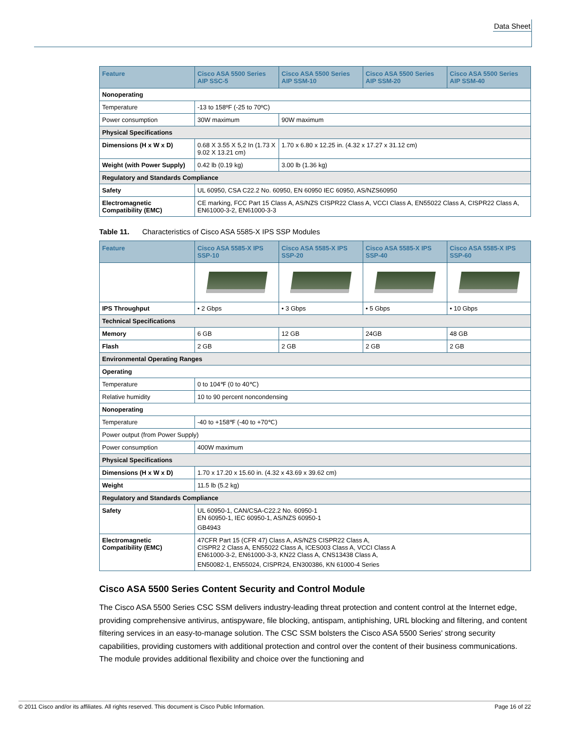Data Sheet
| Feature | Cisco ASA 5500 Series AIP SSC-5 | Cisco ASA 5500 Series AIP SSM-10 | Cisco ASA 5500 Series AIP SSM-20 | Cisco ASA 5500 Series AIP SSM-40 |
| --- | --- | --- | --- | --- |
| Nonoperating | | | | |
| Temperature | -13 to 158ºF (-25 to 70ºC) | | | |
| Power consumption | 30W maximum | 90W maximum | | |
| Physical Specifications | | | | |
| Dimensions (H x W x D) | 0.68 X 3.55 X 5,2 In (1.73 X 9.02 X 13.21 cm) | 1.70 x 6.80 x 12.25 in. (4.32 x 17.27 x 31.12 cm) | | |
| Weight (with Power Supply) | 0.42 lb (0.19 kg) | 3.00 lb (1.36 kg) | | |
| Regulatory and Standards Compliance | | | | |
| Safety | UL 60950, CSA C22.2 No. 60950, EN 60950 IEC 60950, AS/NZS60950 | | | |
| Electromagnetic Compatibility (EMC) | CE marking, FCC Part 15 Class A, AS/NZS CISPR22 Class A, VCCI Class A, EN55022 Class A, CISPR22 Class A, EN61000-3-2, EN61000-3-3 | | | |
Table 11. Characteristics of Cisco ASA 5585-X IPS SSP Modules
| Feature | Cisco ASA 5585-X IPS SSP-10 | Cisco ASA 5585-X IPS SSP-20 | Cisco ASA 5585-X IPS SSP-40 | Cisco ASA 5585-X IPS SSP-60 |
| --- | --- | --- | --- | --- |
| IPS Throughput | • 2 Gbps | • 3 Gbps | • 5 Gbps | • 10 Gbps |
| Technical Specifications | | | | |
| Memory | 6 GB | 12 GB | 24GB | 48 GB |
| Flash | 2 GB | 2 GB | 2 GB | 2 GB |
| Environmental Operating Ranges | | | | |
| Operating | | | | |
| Temperature | 0 to 104℉ (0 to 40℃) | | | |
| Relative humidity | 10 to 90 percent noncondensing | | | |
| Nonoperating | | | | |
| Temperature | -40 to +158℉ (-40 to +70℃) | | | |
| Power output (from Power Supply) | | | | |
| Power consumption | 400W maximum | | | |
| Physical Specifications | | | | |
| Dimensions (H x W x D) | 1.70 x 17.20 x 15.60 in. (4.32 x 43.69 x 39.62 cm) | | | |
| Weight | 11.5 lb (5.2 kg) | | | |
| Regulatory and Standards Compliance | | | | |
| Safety | UL 60950-1, CAN/CSA-C22.2 No. 60950-1 EN 60950-1, IEC 60950-1, AS/NZS 60950-1 GB4943 | | | |
| Electromagnetic Compatibility (EMC) | 47CFR Part 15 (CFR 47) Class A, AS/NZS CISPR22 Class A, CISPR2 2 Class A, EN55022 Class A, ICES003 Class A, VCCI Class A EN61000-3-2, EN61000-3-3, KN22 Class A, CNS13438 Class A, EN50082-1, EN55024, CISPR24, EN300386, KN 61000-4 Series | | | |
Cisco ASA 5500 Series Content Security and Control Module
The Cisco ASA 5500 Series CSC SSM delivers industry-leading threat protection and content control at the Internet edge, providing comprehensive antivirus, antispyware, file blocking, antispam, antiphishing, URL blocking and filtering, and content filtering services in an easy-to-manage solution. The CSC SSM bolsters the Cisco ASA 5500 Series' strong security capabilities, providing customers with additional protection and control over the content of their business communications. The module provides additional flexibility and choice over the functioning and
© 2011 Cisco and/or its affiliates. All rights reserved. This document is Cisco Public Information. Page 16 of 22